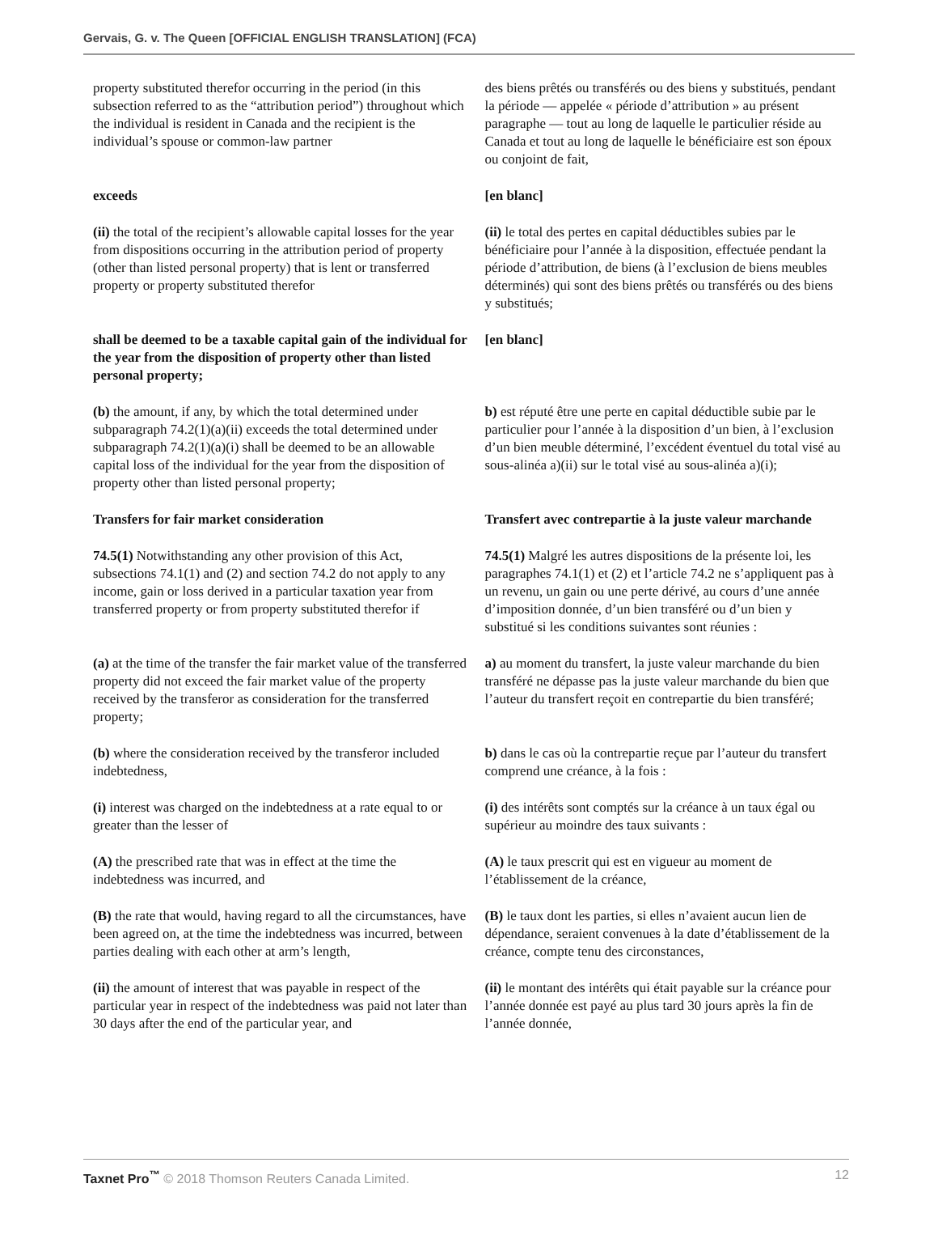Gervais, G. v. The Queen [OFFICIAL ENGLISH TRANSLATION] (FCA)
| property substituted therefor occurring in the period (in this subsection referred to as the “attribution period”) throughout which the individual is resident in Canada and the recipient is the individual’s spouse or common-law partner | des biens prêtés ou transférés ou des biens y substitués, pendant la période — appelée « période d’attribution » au présent paragraphe — tout au long de laquelle le particulier réside au Canada et tout au long de laquelle le bénéficiaire est son époux ou conjoint de fait, |
| exceeds | [en blanc] |
| (ii) the total of the recipient’s allowable capital losses for the year from dispositions occurring in the attribution period of property (other than listed personal property) that is lent or transferred property or property substituted therefor | (ii) le total des pertes en capital déductibles subies par le bénéficiaire pour l’année à la disposition, effectuée pendant la période d’attribution, de biens (à l’exclusion de biens meubles déterminés) qui sont des biens prêtés ou transférés ou des biens y substitués; |
| shall be deemed to be a taxable capital gain of the individual for the year from the disposition of property other than listed personal property; | [en blanc] |
| (b) the amount, if any, by which the total determined under subparagraph 74.2(1)(a)(ii) exceeds the total determined under subparagraph 74.2(1)(a)(i) shall be deemed to be an allowable capital loss of the individual for the year from the disposition of property other than listed personal property; | b) est réputé être une perte en capital déductible subie par le particulier pour l’année à la disposition d’un bien, à l’exclusion d’un bien meuble déterminé, l’excédent éventuel du total visé au sous-alinéa a)(ii) sur le total visé au sous-alinéa a)(i); |
| Transfers for fair market consideration | Transfert avec contrepartie à la juste valeur marchande |
| 74.5(1) Notwithstanding any other provision of this Act, subsections 74.1(1) and (2) and section 74.2 do not apply to any income, gain or loss derived in a particular taxation year from transferred property or from property substituted therefor if | 74.5(1) Malgré les autres dispositions de la présente loi, les paragraphes 74.1(1) et (2) et l’article 74.2 ne s’appliquent pas à un revenu, un gain ou une perte dérivé, au cours d’une année d’imposition donnée, d’un bien transféré ou d’un bien y substitué si les conditions suivantes sont réunies : |
| (a) at the time of the transfer the fair market value of the transferred property did not exceed the fair market value of the property received by the transferor as consideration for the transferred property; | a) au moment du transfert, la juste valeur marchande du bien transféré ne dépasse pas la juste valeur marchande du bien que l’auteur du transfert reçoit en contrepartie du bien transféré; |
| (b) where the consideration received by the transferor included indebtedness, | b) dans le cas où la contrepartie reçue par l’auteur du transfert comprend une créance, à la fois : |
| (i) interest was charged on the indebtedness at a rate equal to or greater than the lesser of | (i) des intérêts sont comptés sur la créance à un taux égal ou supérieur au moindre des taux suivants : |
| (A) the prescribed rate that was in effect at the time the indebtedness was incurred, and | (A) le taux prescrit qui est en vigueur au moment de l’établissement de la créance, |
| (B) the rate that would, having regard to all the circumstances, have been agreed on, at the time the indebtedness was incurred, between parties dealing with each other at arm’s length, | (B) le taux dont les parties, si elles n’avaient aucun lien de dépendance, seraient convenues à la date d’établissement de la créance, compte tenu des circonstances, |
| (ii) the amount of interest that was payable in respect of the particular year in respect of the indebtedness was paid not later than 30 days after the end of the particular year, and | (ii) le montant des intérêts qui était payable sur la créance pour l’année donnée est payé au plus tard 30 jours après la fin de l’année donnée, |
Taxnet Pro<sup>™</sup> © 2018 Thomson Reuters Canada Limited. 12